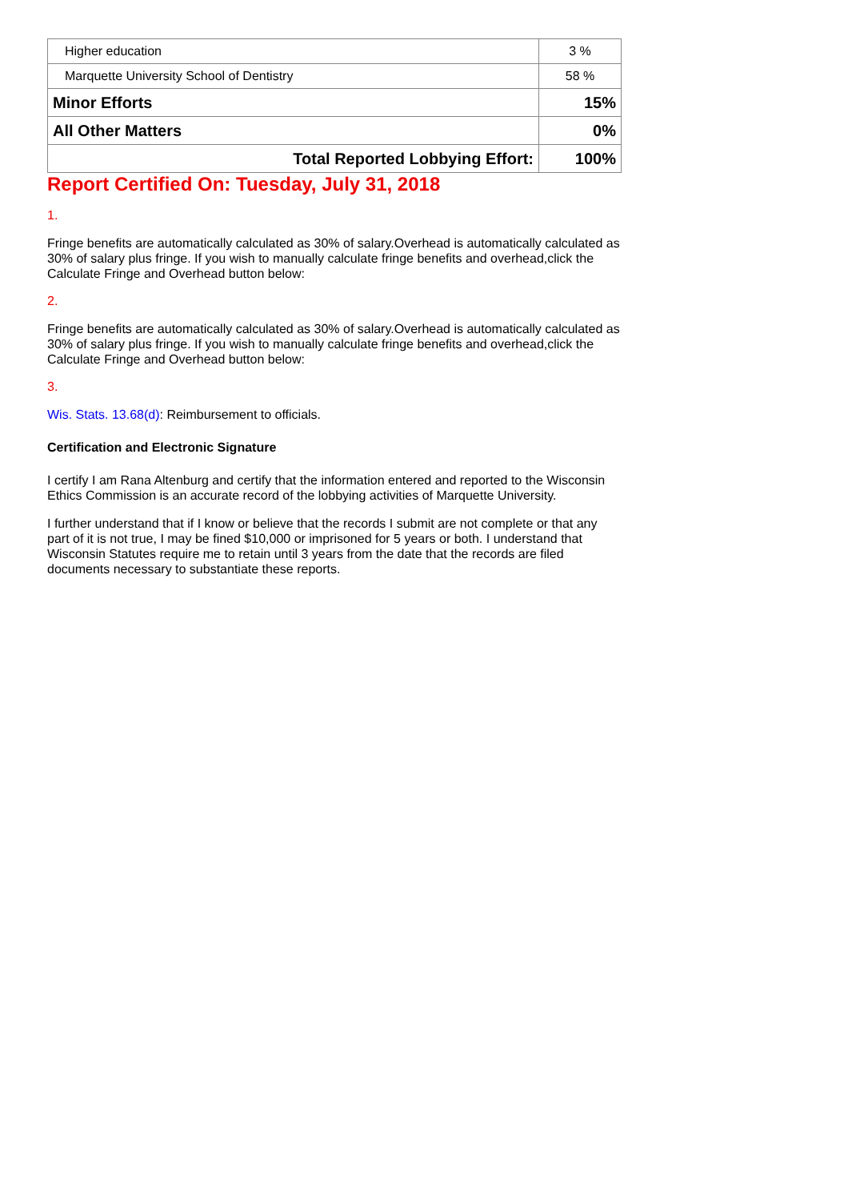| Higher education | 3 % |
| Marquette University School of Dentistry | 58 % |
| Minor Efforts | 15% |
| All Other Matters | 0% |
| Total Reported Lobbying Effort: | 100% |
Report Certified On: Tuesday, July 31, 2018
1.
Fringe benefits are automatically calculated as 30% of salary.Overhead is automatically calculated as 30% of salary plus fringe. If you wish to manually calculate fringe benefits and overhead,click the Calculate Fringe and Overhead button below:
2.
Fringe benefits are automatically calculated as 30% of salary.Overhead is automatically calculated as 30% of salary plus fringe. If you wish to manually calculate fringe benefits and overhead,click the Calculate Fringe and Overhead button below:
3.
Wis. Stats. 13.68(d): Reimbursement to officials.
Certification and Electronic Signature
I certify I am Rana Altenburg and certify that the information entered and reported to the Wisconsin Ethics Commission is an accurate record of the lobbying activities of Marquette University.
I further understand that if I know or believe that the records I submit are not complete or that any part of it is not true, I may be fined $10,000 or imprisoned for 5 years or both. I understand that Wisconsin Statutes require me to retain until 3 years from the date that the records are filed documents necessary to substantiate these reports.